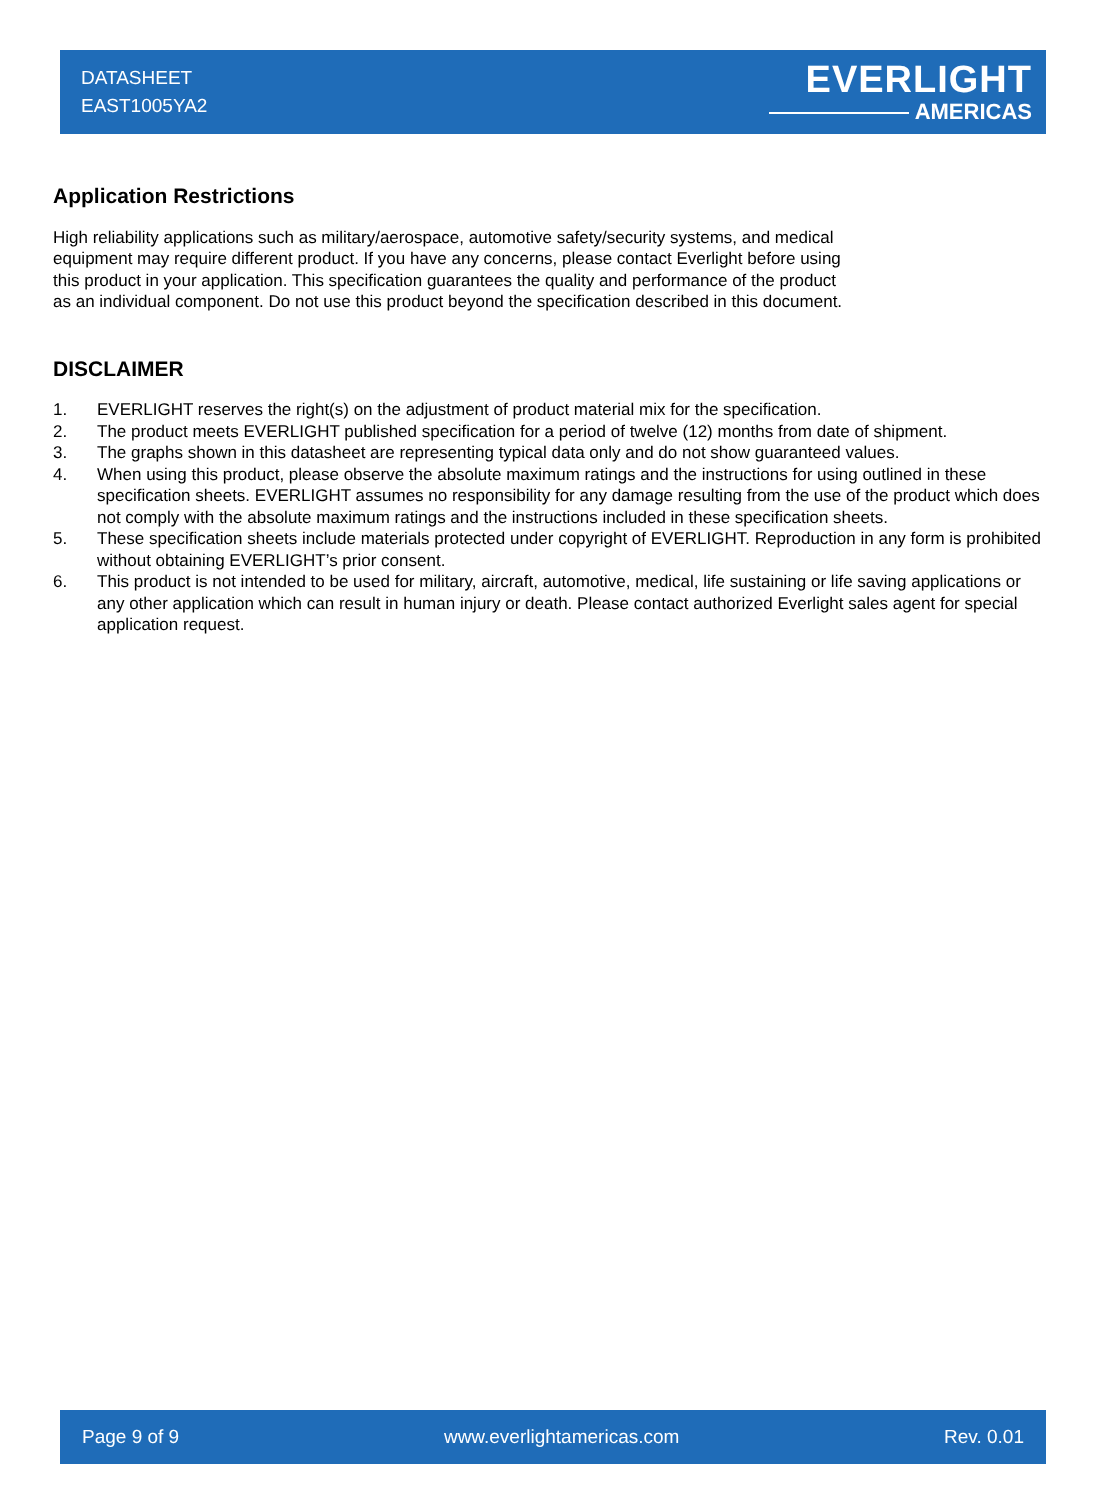DATASHEET
EAST1005YA2
EVERLIGHT
AMERICAS
Application Restrictions
High reliability applications such as military/aerospace, automotive safety/security systems, and medical equipment may require different product. If you have any concerns, please contact Everlight before using this product in your application. This specification guarantees the quality and performance of the product as an individual component. Do not use this product beyond the specification described in this document.
DISCLAIMER
1. EVERLIGHT reserves the right(s) on the adjustment of product material mix for the specification.
2. The product meets EVERLIGHT published specification for a period of twelve (12) months from date of shipment.
3. The graphs shown in this datasheet are representing typical data only and do not show guaranteed values.
4. When using this product, please observe the absolute maximum ratings and the instructions for using outlined in these specification sheets. EVERLIGHT assumes no responsibility for any damage resulting from the use of the product which does not comply with the absolute maximum ratings and the instructions included in these specification sheets.
5. These specification sheets include materials protected under copyright of EVERLIGHT. Reproduction in any form is prohibited without obtaining EVERLIGHT’s prior consent.
6. This product is not intended to be used for military, aircraft, automotive, medical, life sustaining or life saving applications or any other application which can result in human injury or death. Please contact authorized Everlight sales agent for special application request.
Page 9 of 9 www.everlightamericas.com Rev. 0.01